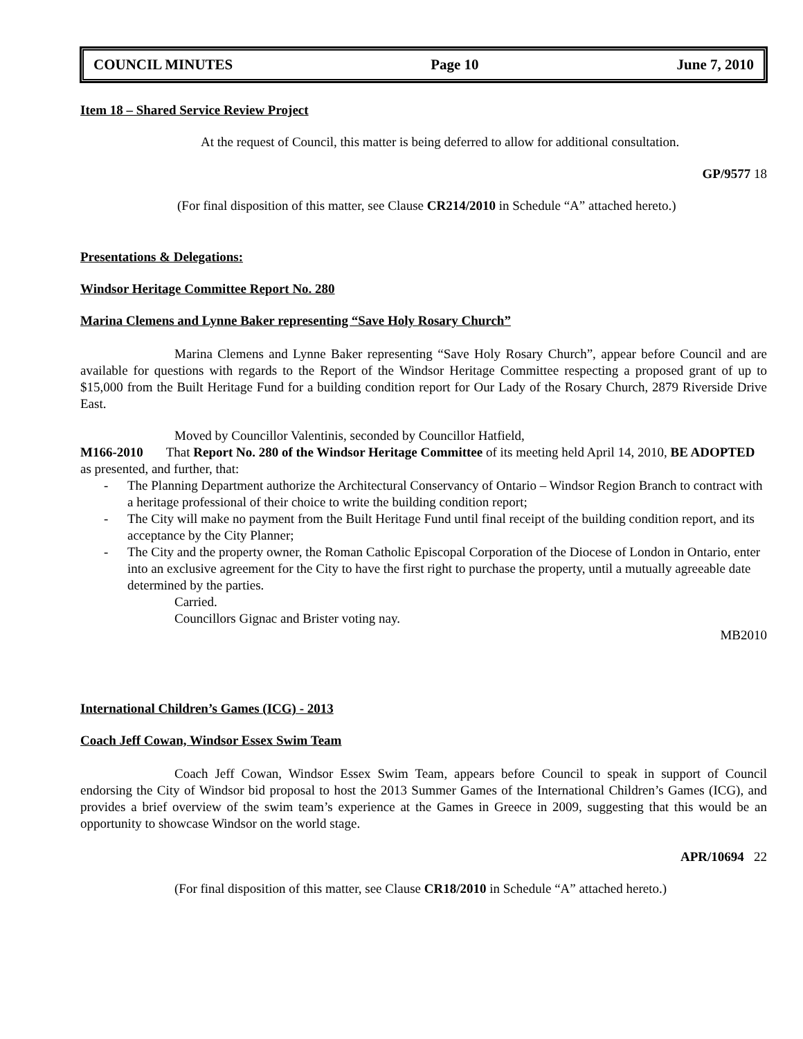COUNCIL MINUTES Page 10 June 7, 2010
Item 18 – Shared Service Review Project
At the request of Council, this matter is being deferred to allow for additional consultation.
GP/9577 18
(For final disposition of this matter, see Clause CR214/2010 in Schedule “A” attached hereto.)
Presentations & Delegations:
Windsor Heritage Committee Report No. 280
Marina Clemens and Lynne Baker representing “Save Holy Rosary Church”
Marina Clemens and Lynne Baker representing “Save Holy Rosary Church”, appear before Council and are available for questions with regards to the Report of the Windsor Heritage Committee respecting a proposed grant of up to $15,000 from the Built Heritage Fund for a building condition report for Our Lady of the Rosary Church, 2879 Riverside Drive East.
Moved by Councillor Valentinis, seconded by Councillor Hatfield,
M166-2010 That Report No. 280 of the Windsor Heritage Committee of its meeting held April 14, 2010, BE ADOPTED as presented, and further, that:
- The Planning Department authorize the Architectural Conservancy of Ontario – Windsor Region Branch to contract with a heritage professional of their choice to write the building condition report;
- The City will make no payment from the Built Heritage Fund until final receipt of the building condition report, and its acceptance by the City Planner;
- The City and the property owner, the Roman Catholic Episcopal Corporation of the Diocese of London in Ontario, enter into an exclusive agreement for the City to have the first right to purchase the property, until a mutually agreeable date determined by the parties.
Carried.
Councillors Gignac and Brister voting nay.
MB2010
International Children’s Games (ICG) - 2013
Coach Jeff Cowan, Windsor Essex Swim Team
Coach Jeff Cowan, Windsor Essex Swim Team, appears before Council to speak in support of Council endorsing the City of Windsor bid proposal to host the 2013 Summer Games of the International Children’s Games (ICG), and provides a brief overview of the swim team’s experience at the Games in Greece in 2009, suggesting that this would be an opportunity to showcase Windsor on the world stage.
APR/10694 22
(For final disposition of this matter, see Clause CR18/2010 in Schedule “A” attached hereto.)